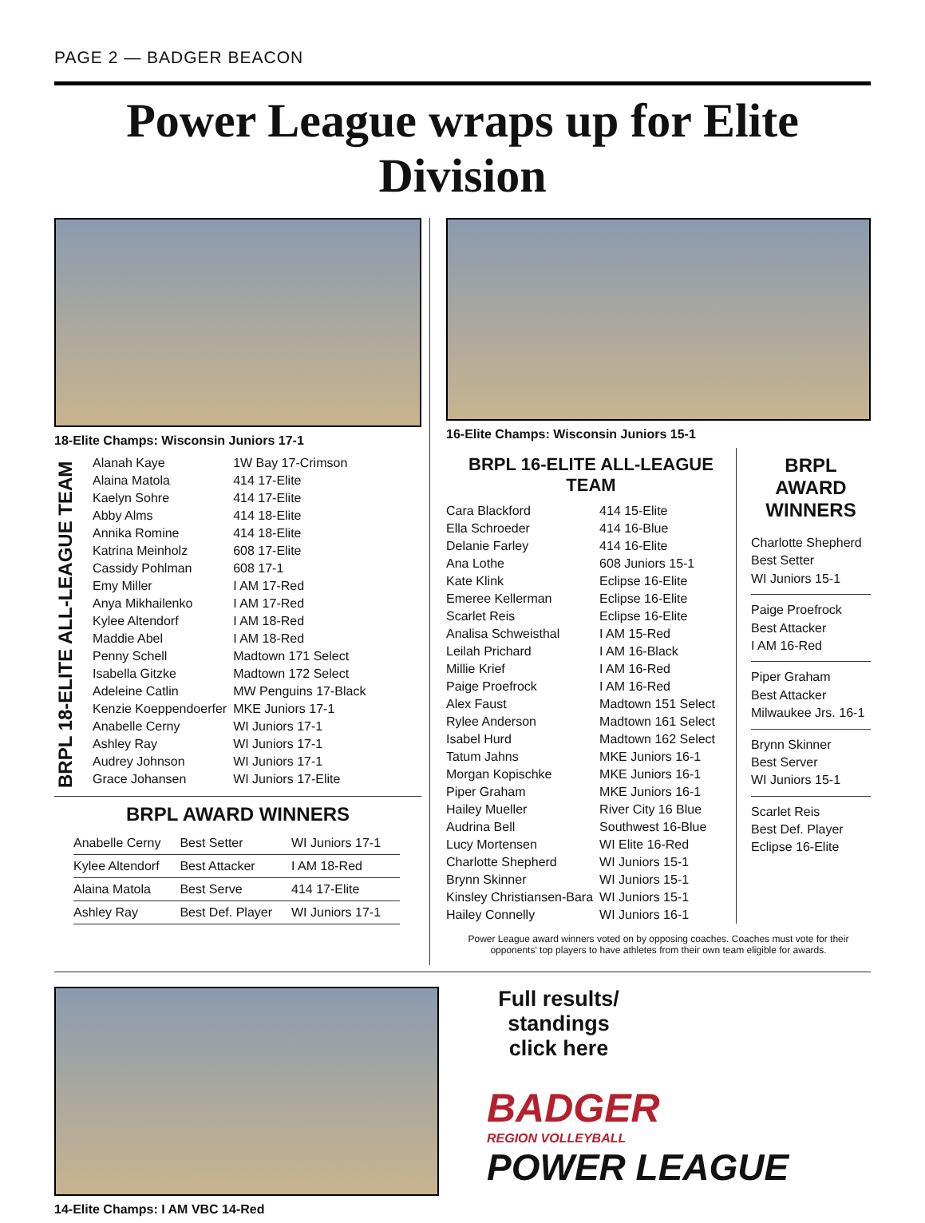PAGE 2 — BADGER BEACON
Power League wraps up for Elite Division
18-Elite Champs: Wisconsin Juniors 17-1
BRPL 18-ELITE ALL-LEAGUE TEAM
| Alanah Kaye | 1W Bay 17-Crimson |
| Alaina Matola | 414 17-Elite |
| Kaelyn Sohre | 414 17-Elite |
| Abby Alms | 414 18-Elite |
| Annika Romine | 414 18-Elite |
| Katrina Meinholz | 608 17-Elite |
| Cassidy Pohlman | 608 17-1 |
| Emy Miller | I AM 17-Red |
| Anya Mikhailenko | I AM 17-Red |
| Kylee Altendorf | I AM 18-Red |
| Maddie Abel | I AM 18-Red |
| Penny Schell | Madtown 171 Select |
| Isabella Gitzke | Madtown 172 Select |
| Adeleine Catlin | MW Penguins 17-Black |
| Kenzie Koeppendoerfer | MKE Juniors 17-1 |
| Anabelle Cerny | WI Juniors 17-1 |
| Ashley Ray | WI Juniors 17-1 |
| Audrey Johnson | WI Juniors 17-1 |
| Grace Johansen | WI Juniors 17-Elite |
BRPL AWARD WINNERS
| Anabelle Cerny | Best Setter | WI Juniors 17-1 |
| Kylee Altendorf | Best Attacker | I AM 18-Red |
| Alaina Matola | Best Serve | 414 17-Elite |
| Ashley Ray | Best Def. Player | WI Juniors 17-1 |
16-Elite Champs: Wisconsin Juniors 15-1
BRPL 16-ELITE ALL-LEAGUE TEAM
| Cara Blackford | 414 15-Elite |
| Ella Schroeder | 414 16-Blue |
| Delanie Farley | 414 16-Elite |
| Ana Lothe | 608 Juniors 15-1 |
| Kate Klink | Eclipse 16-Elite |
| Emeree Kellerman | Eclipse 16-Elite |
| Scarlet Reis | Eclipse 16-Elite |
| Analisa Schweisthal | I AM 15-Red |
| Leilah Prichard | I AM 16-Black |
| Millie Krief | I AM 16-Red |
| Paige Proefrock | I AM 16-Red |
| Alex Faust | Madtown 151 Select |
| Rylee Anderson | Madtown 161 Select |
| Isabel Hurd | Madtown 162 Select |
| Tatum Jahns | MKE Juniors 16-1 |
| Morgan Kopischke | MKE Juniors 16-1 |
| Piper Graham | MKE Juniors 16-1 |
| Hailey Mueller | River City 16 Blue |
| Audrina Bell | Southwest 16-Blue |
| Lucy Mortensen | WI Elite 16-Red |
| Charlotte Shepherd | WI Juniors 15-1 |
| Brynn Skinner | WI Juniors 15-1 |
| Kinsley Christiansen-Bara | WI Juniors 15-1 |
| Hailey Connelly | WI Juniors 16-1 |
BRPL
AWARD
WINNERS
Charlotte Shepherd
Best Setter
WI Juniors 15-1
Paige Proefrock
Best Attacker
I AM 16-Red
Piper Graham
Best Attacker
Milwaukee Jrs. 16-1
Brynn Skinner
Best Server
WI Juniors 15-1
Scarlet Reis
Best Def. Player
Eclipse 16-Elite
Power League award winners voted on by opposing coaches. Coaches must vote for their opponents' top players to have athletes from their own team eligible for awards.
14-Elite Champs: I AM VBC 14-Red
Full results/ standings click here
BADGER
REGION VOLLEYBALL
POWER LEAGUE